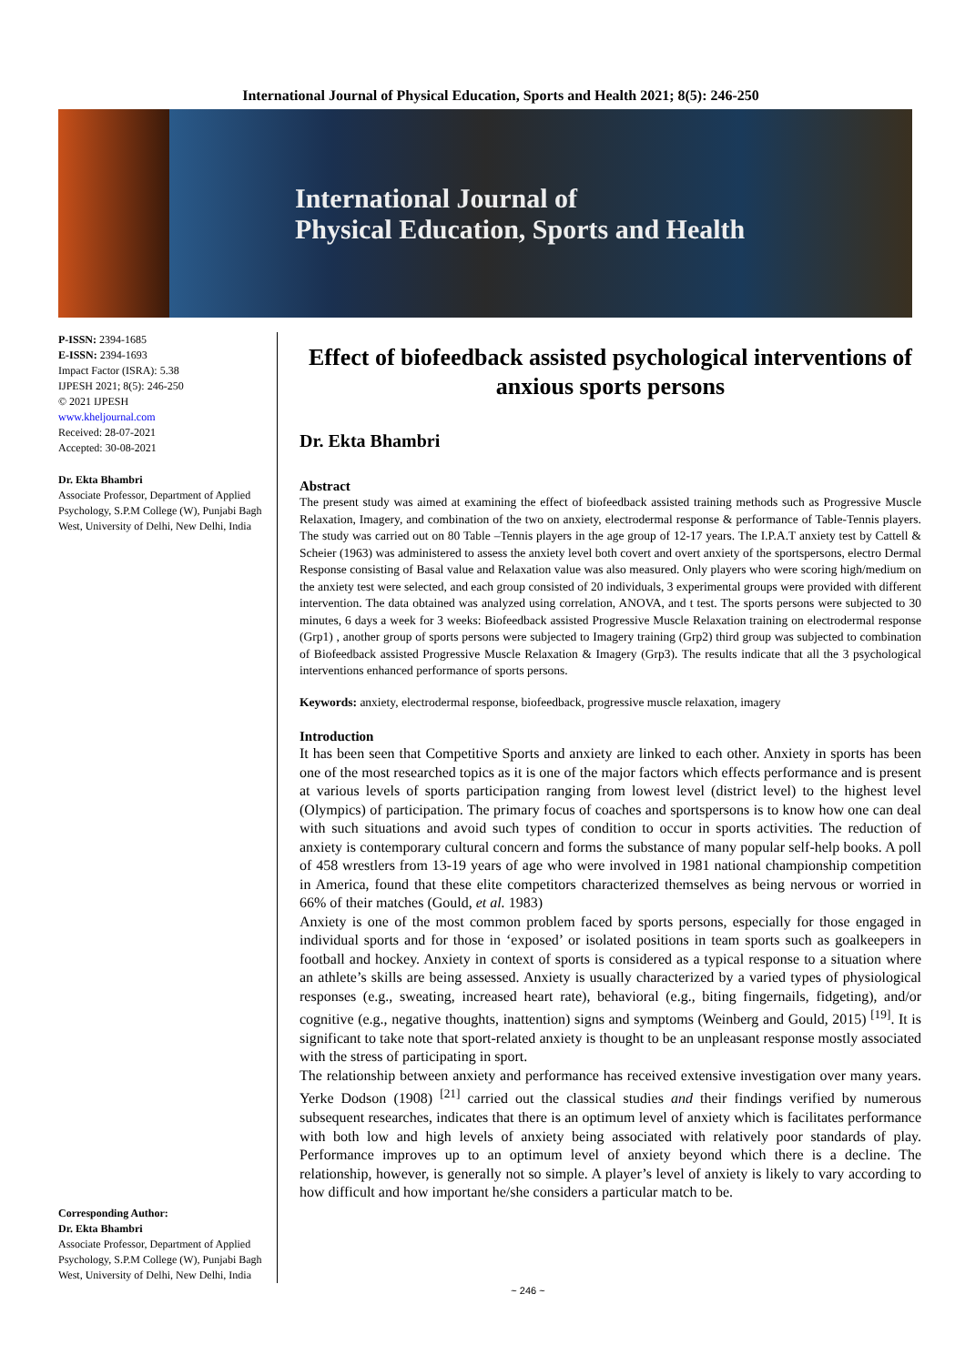International Journal of Physical Education, Sports and Health 2021; 8(5): 246-250
International Journal of
Physical Education, Sports and Health
P-ISSN: 2394-1685
E-ISSN: 2394-1693
Impact Factor (ISRA): 5.38
IJPESH 2021; 8(5): 246-250
© 2021 IJPESH
www.kheljournal.com
Received: 28-07-2021
Accepted: 30-08-2021
Dr. Ekta Bhambri
Associate Professor, Department of Applied Psychology, S.P.M College (W), Punjabi Bagh West, University of Delhi, New Delhi, India
Corresponding Author:
Dr. Ekta Bhambri
Associate Professor, Department of Applied Psychology, S.P.M College (W), Punjabi Bagh West, University of Delhi, New Delhi, India
Effect of biofeedback assisted psychological interventions of anxious sports persons
Dr. Ekta Bhambri
Abstract
The present study was aimed at examining the effect of biofeedback assisted training methods such as Progressive Muscle Relaxation, Imagery, and combination of the two on anxiety, electrodermal response & performance of Table-Tennis players. The study was carried out on 80 Table –Tennis players in the age group of 12-17 years. The I.P.A.T anxiety test by Cattell & Scheier (1963) was administered to assess the anxiety level both covert and overt anxiety of the sportspersons, electro Dermal Response consisting of Basal value and Relaxation value was also measured. Only players who were scoring high/medium on the anxiety test were selected, and each group consisted of 20 individuals, 3 experimental groups were provided with different intervention. The data obtained was analyzed using correlation, ANOVA, and t test. The sports persons were subjected to 30 minutes, 6 days a week for 3 weeks: Biofeedback assisted Progressive Muscle Relaxation training on electrodermal response (Grp1) , another group of sports persons were subjected to Imagery training (Grp2) third group was subjected to combination of Biofeedback assisted Progressive Muscle Relaxation & Imagery (Grp3). The results indicate that all the 3 psychological interventions enhanced performance of sports persons.
Keywords: anxiety, electrodermal response, biofeedback, progressive muscle relaxation, imagery
Introduction
It has been seen that Competitive Sports and anxiety are linked to each other. Anxiety in sports has been one of the most researched topics as it is one of the major factors which effects performance and is present at various levels of sports participation ranging from lowest level (district level) to the highest level (Olympics) of participation. The primary focus of coaches and sportspersons is to know how one can deal with such situations and avoid such types of condition to occur in sports activities. The reduction of anxiety is contemporary cultural concern and forms the substance of many popular self-help books. A poll of 458 wrestlers from 13-19 years of age who were involved in 1981 national championship competition in America, found that these elite competitors characterized themselves as being nervous or worried in 66% of their matches (Gould, et al. 1983)
Anxiety is one of the most common problem faced by sports persons, especially for those engaged in individual sports and for those in ‘exposed’ or isolated positions in team sports such as goalkeepers in football and hockey. Anxiety in context of sports is considered as a typical response to a situation where an athlete’s skills are being assessed. Anxiety is usually characterized by a varied types of physiological responses (e.g., sweating, increased heart rate), behavioral (e.g., biting fingernails, fidgeting), and/or cognitive (e.g., negative thoughts, inattention) signs and symptoms (Weinberg and Gould, 2015) <sup>[19]</sup>. It is significant to take note that sport-related anxiety is thought to be an unpleasant response mostly associated with the stress of participating in sport.
The relationship between anxiety and performance has received extensive investigation over many years. Yerke Dodson (1908) <sup>[21]</sup> carried out the classical studies and their findings verified by numerous subsequent researches, indicates that there is an optimum level of anxiety which is facilitates performance with both low and high levels of anxiety being associated with relatively poor standards of play. Performance improves up to an optimum level of anxiety beyond which there is a decline. The relationship, however, is generally not so simple. A player’s level of anxiety is likely to vary according to how difficult and how important he/she considers a particular match to be.
~ 246 ~